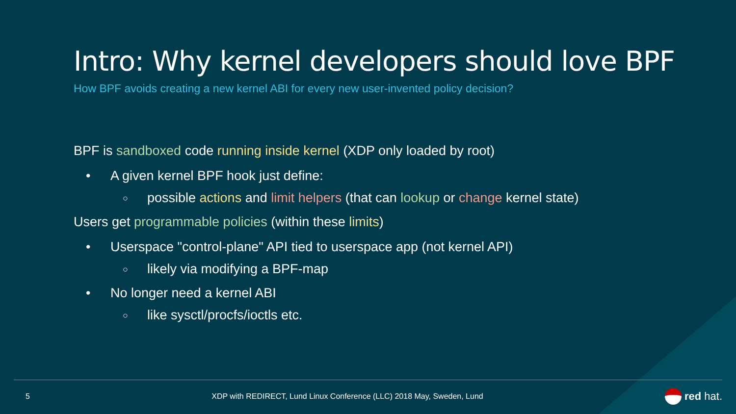Intro: Why kernel developers should love BPF
How BPF avoids creating a new kernel ABI for every new user-invented policy decision?
BPF is sandboxed code running inside kernel (XDP only loaded by root)
• A given kernel BPF hook just define:
○ possible actions and limit helpers (that can lookup or change kernel state)
Users get programmable policies (within these limits)
• Userspace "control-plane" API tied to userspace app (not kernel API)
○ likely via modifying a BPF-map
• No longer need a kernel ABI
○ like sysctl/procfs/ioctls etc.
5 XDP with REDIRECT, Lund Linux Conference (LLC) 2018 May, Sweden, Lund red hat.